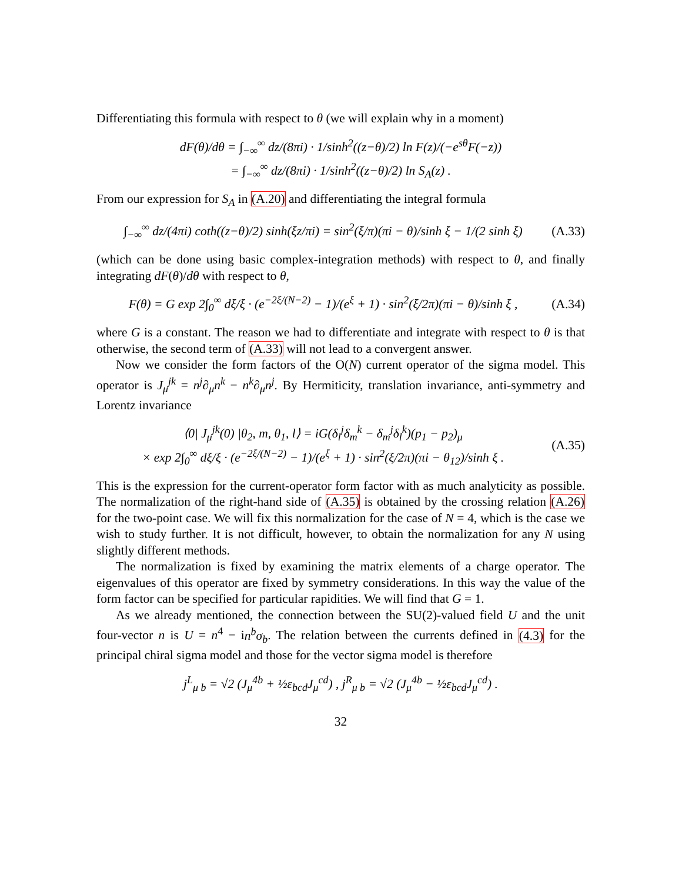Differentiating this formula with respect to θ (we will explain why in a moment)
dF(θ)/dθ = ∫<sub>−∞</sub><sup>∞</sup> dz/(8πi) · 1/sinh<sup>2</sup>((z−θ)/2) ln F(z)/(−e<sup>sθ</sup>F(−z))
= ∫<sub>−∞</sub><sup>∞</sup> dz/(8πi) · 1/sinh<sup>2</sup>((z−θ)/2) ln S<sub>A</sub>(z) .
From our expression for S<sub>A</sub> in (A.20) and differentiating the integral formula
∫<sub>−∞</sub><sup>∞</sup> dz/(4πi) coth((z−θ)/2) sinh(ξz/πi) = sin<sup>2</sup>(ξ/π)(πi − θ)/sinh ξ − 1/(2 sinh ξ)
(A.33)
(which can be done using basic complex-integration methods) with respect to θ, and finally integrating dF(θ)/dθ with respect to θ,
F(θ) = G exp 2∫<sub>0</sub><sup>∞</sup> dξ/ξ · (e<sup>−2ξ/(N−2)</sup> − 1)/(e<sup>ξ</sup> + 1) · sin<sup>2</sup>(ξ/2π)(πi − θ)/sinh ξ ,
(A.34)
where G is a constant. The reason we had to differentiate and integrate with respect to θ is that otherwise, the second term of (A.33) will not lead to a convergent answer.
Now we consider the form factors of the O(N) current operator of the sigma model. This operator is J<sub>μ</sub><sup>jk</sup> = n<sup>j</sup>∂<sub>μ</sub>n<sup>k</sup> − n<sup>k</sup>∂<sub>μ</sub>n<sup>j</sup>. By Hermiticity, translation invariance, anti-symmetry and Lorentz invariance
⟨0| J<sub>μ</sub><sup>jk</sup>(0) |θ<sub>2</sub>, m, θ<sub>1</sub>, l⟩ = iG(δ<sub>l</sub><sup>j</sup>δ<sub>m</sub><sup>k</sup> − δ<sub>m</sub><sup>j</sup>δ<sub>l</sub><sup>k</sup>)(p<sub>1</sub> − p<sub>2</sub>)<sub>μ</sub>
× exp 2∫<sub>0</sub><sup>∞</sup> dξ/ξ · (e<sup>−2ξ/(N−2)</sup> − 1)/(e<sup>ξ</sup> + 1) · sin<sup>2</sup>(ξ/2π)(πi − θ<sub>12</sub>)/sinh ξ .
(A.35)
This is the expression for the current-operator form factor with as much analyticity as possible. The normalization of the right-hand side of (A.35) is obtained by the crossing relation (A.26) for the two-point case. We will fix this normalization for the case of N = 4, which is the case we wish to study further. It is not difficult, however, to obtain the normalization for any N using slightly different methods.
The normalization is fixed by examining the matrix elements of a charge operator. The eigenvalues of this operator are fixed by symmetry considerations. In this way the value of the form factor can be specified for particular rapidities. We will find that G = 1.
As we already mentioned, the connection between the SU(2)-valued field U and the unit four-vector n is U = n<sup>4</sup> − in<sup>b</sup>σ<sub>b</sub>. The relation between the currents defined in (4.3) for the principal chiral sigma model and those for the vector sigma model is therefore
j<sup>L</sup><sub>μ b</sub> = √2 (J<sub>μ</sub><sup>4b</sup> + ½ε<sub>bcd</sub>J<sub>μ</sub><sup>cd</sup>) , j<sup>R</sup><sub>μ b</sub> = √2 (J<sub>μ</sub><sup>4b</sup> − ½ε<sub>bcd</sub>J<sub>μ</sub><sup>cd</sup>) .
32